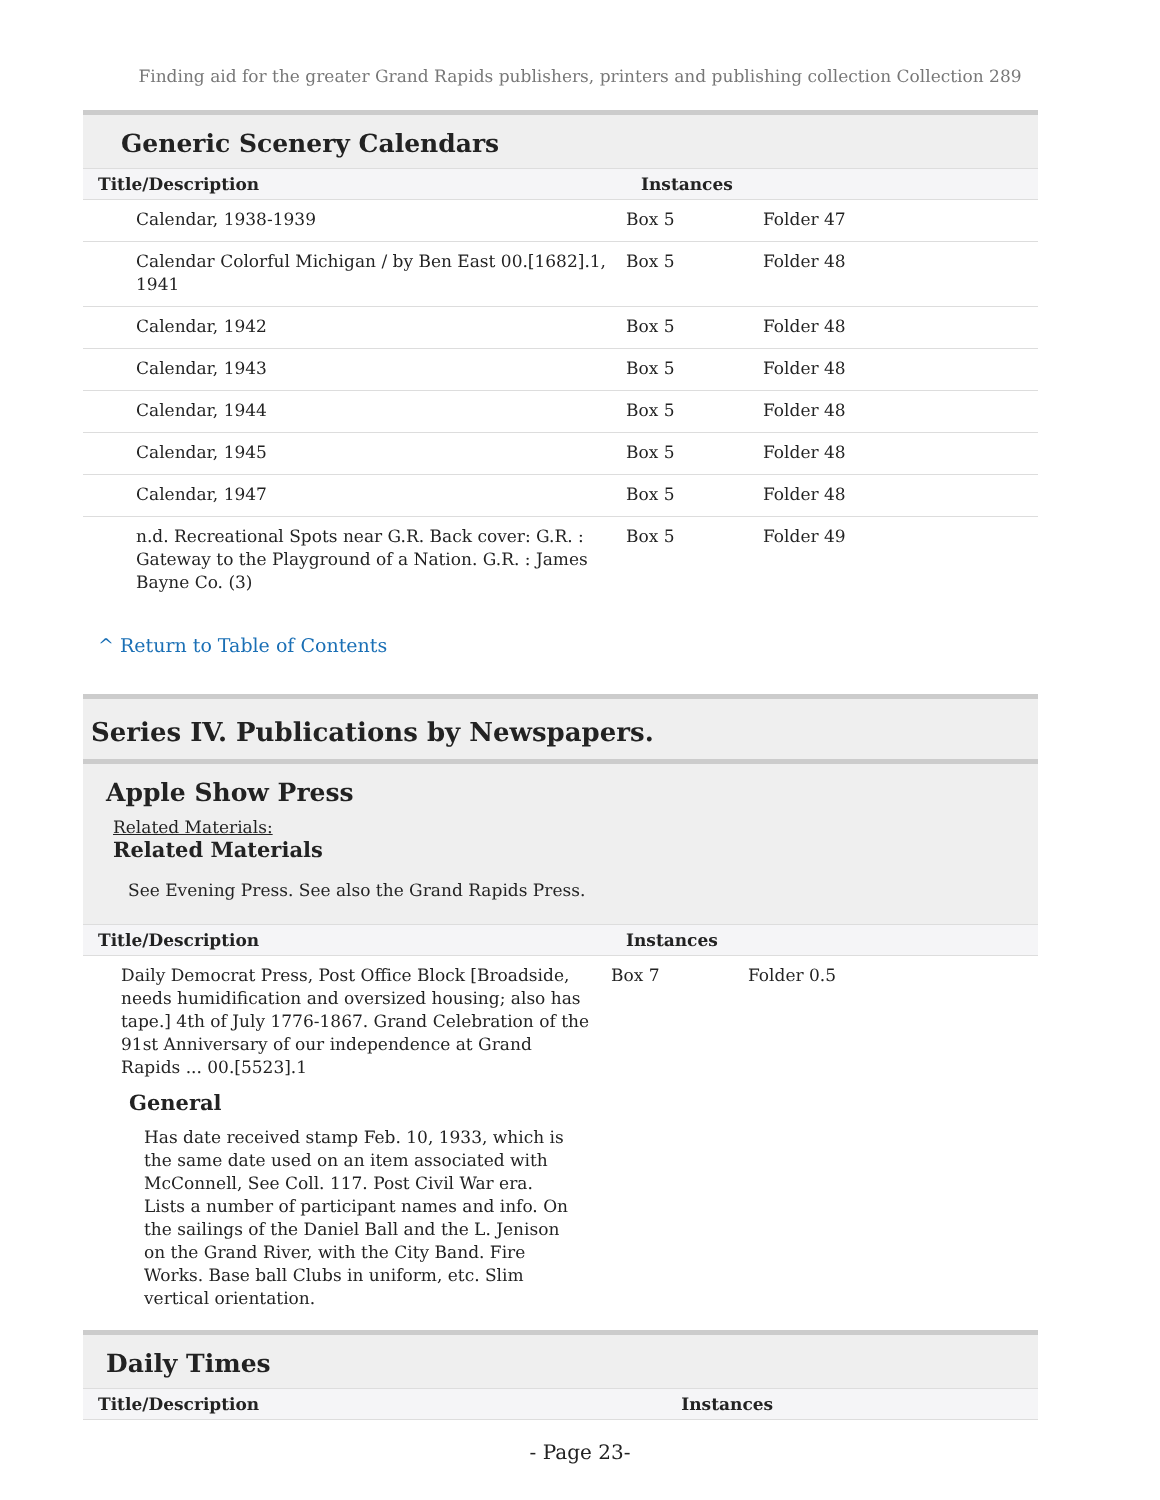Finding aid for the greater Grand Rapids publishers, printers and publishing collection Collection 289
Generic Scenery Calendars
| Title/Description | Instances | |
| --- | --- | --- |
| Calendar, 1938-1939 | Box 5 | Folder 47 |
| Calendar Colorful Michigan / by Ben East 00.[1682].1, 1941 | Box 5 | Folder 48 |
| Calendar, 1942 | Box 5 | Folder 48 |
| Calendar, 1943 | Box 5 | Folder 48 |
| Calendar, 1944 | Box 5 | Folder 48 |
| Calendar, 1945 | Box 5 | Folder 48 |
| Calendar, 1947 | Box 5 | Folder 48 |
| n.d. Recreational Spots near G.R. Back cover: G.R. : Gateway to the Playground of a Nation. G.R. : James Bayne Co. (3) | Box 5 | Folder 49 |
^ Return to Table of Contents
Series IV. Publications by Newspapers.
Apple Show Press
Related Materials:
Related Materials
See Evening Press. See also the Grand Rapids Press.
| Title/Description | Instances | |
| --- | --- | --- |
| Daily Democrat Press, Post Office Block [Broadside, needs humidification and oversized housing; also has tape.] 4th of July 1776-1867. Grand Celebration of the 91st Anniversary of our independence at Grand Rapids ... 00.[5523].1 General Has date received stamp Feb. 10, 1933, which is the same date used on an item associated with McConnell, See Coll. 117. Post Civil War era. Lists a number of participant names and info. On the sailings of the Daniel Ball and the L. Jenison on the Grand River, with the City Band. Fire Works. Base ball Clubs in uniform, etc. Slim vertical orientation. | Box 7 | Folder 0.5 |
Daily Times
| Title/Description | Instances |
| --- | --- |
- Page 23-